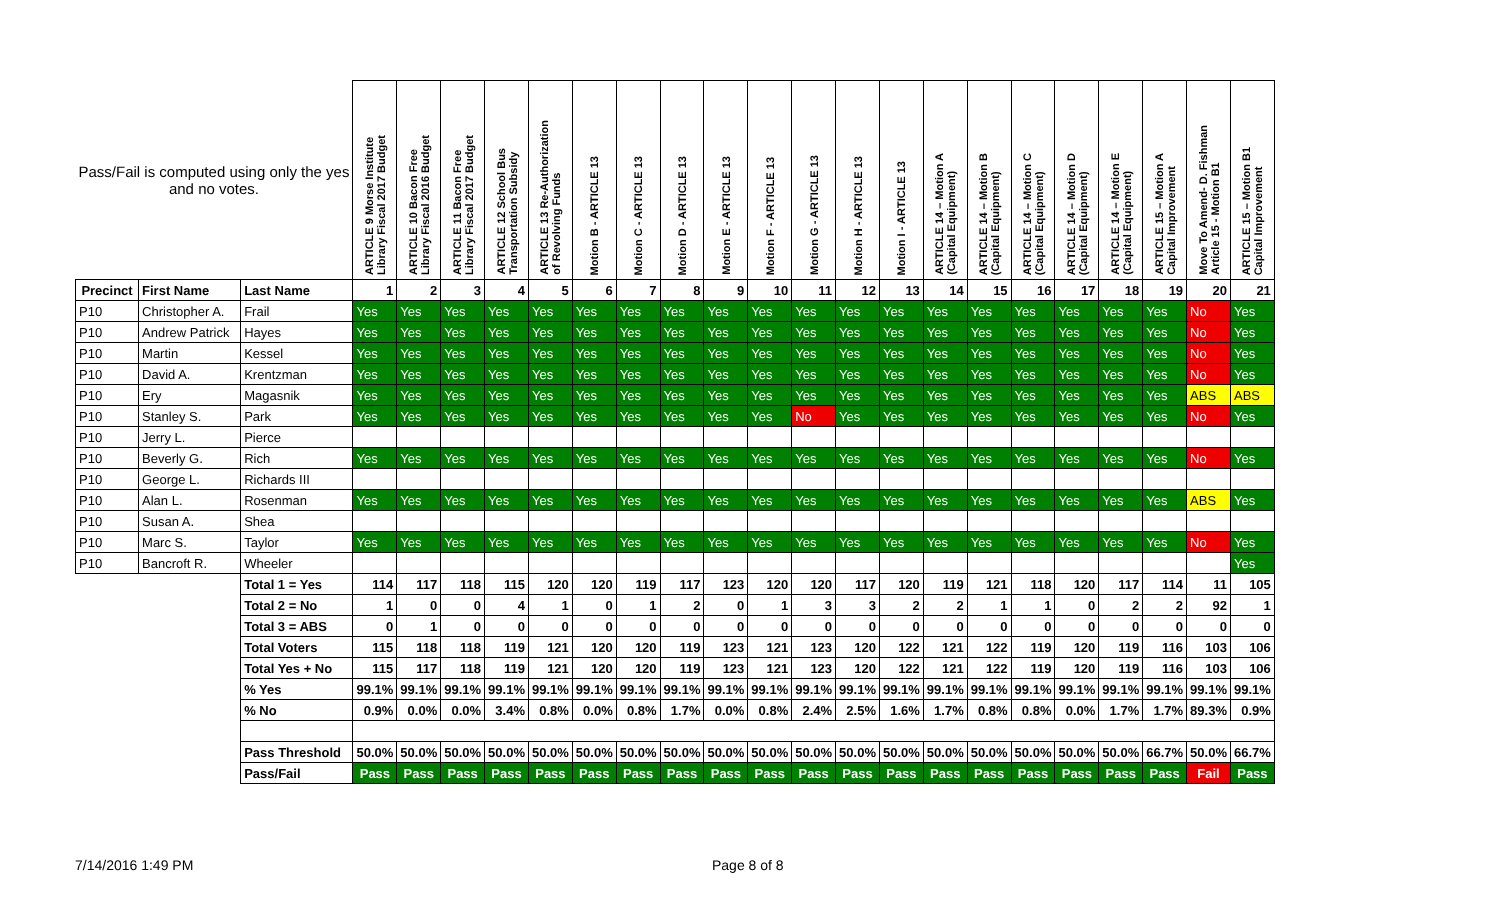| Pass/Fail is computed using only the yes and no votes. | | | ARTICLE 9 Morse Institute Library Fiscal 2017 Budget | ARTICLE 10 Bacon Free Library Fiscal 2016 Budget | ARTICLE 11 Bacon Free Library Fiscal 2017 Budget | ARTICLE 12 School Bus Transportation Subsidy | ARTICLE 13 Re-Authorization of Revolving Funds | Motion B - ARTICLE 13 | Motion C - ARTICLE 13 | Motion D - ARTICLE 13 | Motion E - ARTICLE 13 | Motion F - ARTICLE 13 | Motion G - ARTICLE 13 | Motion H - ARTICLE 13 | Motion I - ARTICLE 13 | ARTICLE 14 – Motion A (Capital Equipment) | ARTICLE 14 – Motion B (Capital Equipment) | ARTICLE 14 – Motion C (Capital Equipment) | ARTICLE 14 – Motion D (Capital Equipment) | ARTICLE 14 – Motion E (Capital Equipment) | ARTICLE 15 – Motion A Capital Improvement | Move To Amend- D. Fishman Article 15 - Motion B1 | ARTICLE 15 – Motion B1 Capital Improvement |
| --- | --- | --- | --- | --- | --- | --- | --- | --- | --- | --- | --- | --- | --- | --- | --- | --- | --- | --- | --- | --- | --- | --- | --- |
| Precinct | First Name | Last Name | 1 | 2 | 3 | 4 | 5 | 6 | 7 | 8 | 9 | 10 | 11 | 12 | 13 | 14 | 15 | 16 | 17 | 18 | 19 | 20 | 21 |
| P10 | Christopher A. | Frail | Yes | Yes | Yes | Yes | Yes | Yes | Yes | Yes | Yes | Yes | Yes | Yes | Yes | Yes | Yes | Yes | Yes | Yes | Yes | No | Yes |
| P10 | Andrew Patrick | Hayes | Yes | Yes | Yes | Yes | Yes | Yes | Yes | Yes | Yes | Yes | Yes | Yes | Yes | Yes | Yes | Yes | Yes | Yes | Yes | No | Yes |
| P10 | Martin | Kessel | Yes | Yes | Yes | Yes | Yes | Yes | Yes | Yes | Yes | Yes | Yes | Yes | Yes | Yes | Yes | Yes | Yes | Yes | Yes | No | Yes |
| P10 | David A. | Krentzman | Yes | Yes | Yes | Yes | Yes | Yes | Yes | Yes | Yes | Yes | Yes | Yes | Yes | Yes | Yes | Yes | Yes | Yes | Yes | No | Yes |
| P10 | Ery | Magasnik | Yes | Yes | Yes | Yes | Yes | Yes | Yes | Yes | Yes | Yes | Yes | Yes | Yes | Yes | Yes | Yes | Yes | Yes | Yes | ABS | ABS |
| P10 | Stanley S. | Park | Yes | Yes | Yes | Yes | Yes | Yes | Yes | Yes | Yes | Yes | No | Yes | Yes | Yes | Yes | Yes | Yes | Yes | Yes | No | Yes |
| P10 | Jerry L. | Pierce | | | | | | | | | | | | | | | | | | | | | |
| P10 | Beverly G. | Rich | Yes | Yes | Yes | Yes | Yes | Yes | Yes | Yes | Yes | Yes | Yes | Yes | Yes | Yes | Yes | Yes | Yes | Yes | Yes | No | Yes |
| P10 | George L. | Richards III | | | | | | | | | | | | | | | | | | | | | |
| P10 | Alan L. | Rosenman | Yes | Yes | Yes | Yes | Yes | Yes | Yes | Yes | Yes | Yes | Yes | Yes | Yes | Yes | Yes | Yes | Yes | Yes | Yes | ABS | Yes |
| P10 | Susan A. | Shea | | | | | | | | | | | | | | | | | | | | | |
| P10 | Marc S. | Taylor | Yes | Yes | Yes | Yes | Yes | Yes | Yes | Yes | Yes | Yes | Yes | Yes | Yes | Yes | Yes | Yes | Yes | Yes | Yes | No | Yes |
| P10 | Bancroft R. | Wheeler | | | | | | | | | | | | | | | | | | | | | Yes |
| | | Total 1 = Yes | 114 | 117 | 118 | 115 | 120 | 120 | 119 | 117 | 123 | 120 | 120 | 117 | 120 | 119 | 121 | 118 | 120 | 117 | 114 | 11 | 105 |
| | | Total 2 = No | 1 | 0 | 0 | 4 | 1 | 0 | 1 | 2 | 0 | 1 | 3 | 3 | 2 | 2 | 1 | 1 | 0 | 2 | 2 | 92 | 1 |
| | | Total 3 = ABS | 0 | 1 | 0 | 0 | 0 | 0 | 0 | 0 | 0 | 0 | 0 | 0 | 0 | 0 | 0 | 0 | 0 | 0 | 0 | 0 | 0 |
| | | Total Voters | 115 | 118 | 118 | 119 | 121 | 120 | 120 | 119 | 123 | 121 | 123 | 120 | 122 | 121 | 122 | 119 | 120 | 119 | 116 | 103 | 106 |
| | | Total Yes + No | 115 | 117 | 118 | 119 | 121 | 120 | 120 | 119 | 123 | 121 | 123 | 120 | 122 | 121 | 122 | 119 | 120 | 119 | 116 | 103 | 106 |
| | | % Yes | 99.1% | 99.1% | 99.1% | 99.1% | 99.1% | 99.1% | 99.1% | 99.1% | 99.1% | 99.1% | 99.1% | 99.1% | 99.1% | 99.1% | 99.1% | 99.1% | 99.1% | 99.1% | 99.1% | 99.1% | 99.1% |
| | | % No | 0.9% | 0.0% | 0.0% | 3.4% | 0.8% | 0.0% | 0.8% | 1.7% | 0.0% | 0.8% | 2.4% | 2.5% | 1.6% | 1.7% | 0.8% | 0.8% | 0.0% | 1.7% | 1.7% | 89.3% | 0.9% |
| | | Pass Threshold | 50.0% | 50.0% | 50.0% | 50.0% | 50.0% | 50.0% | 50.0% | 50.0% | 50.0% | 50.0% | 50.0% | 50.0% | 50.0% | 50.0% | 50.0% | 50.0% | 50.0% | 50.0% | 66.7% | 50.0% | 66.7% |
| | | Pass/Fail | Pass | Pass | Pass | Pass | Pass | Pass | Pass | Pass | Pass | Pass | Pass | Pass | Pass | Pass | Pass | Pass | Pass | Pass | Pass | Fail | Pass |
7/14/2016 1:49 PM Page 8 of 8